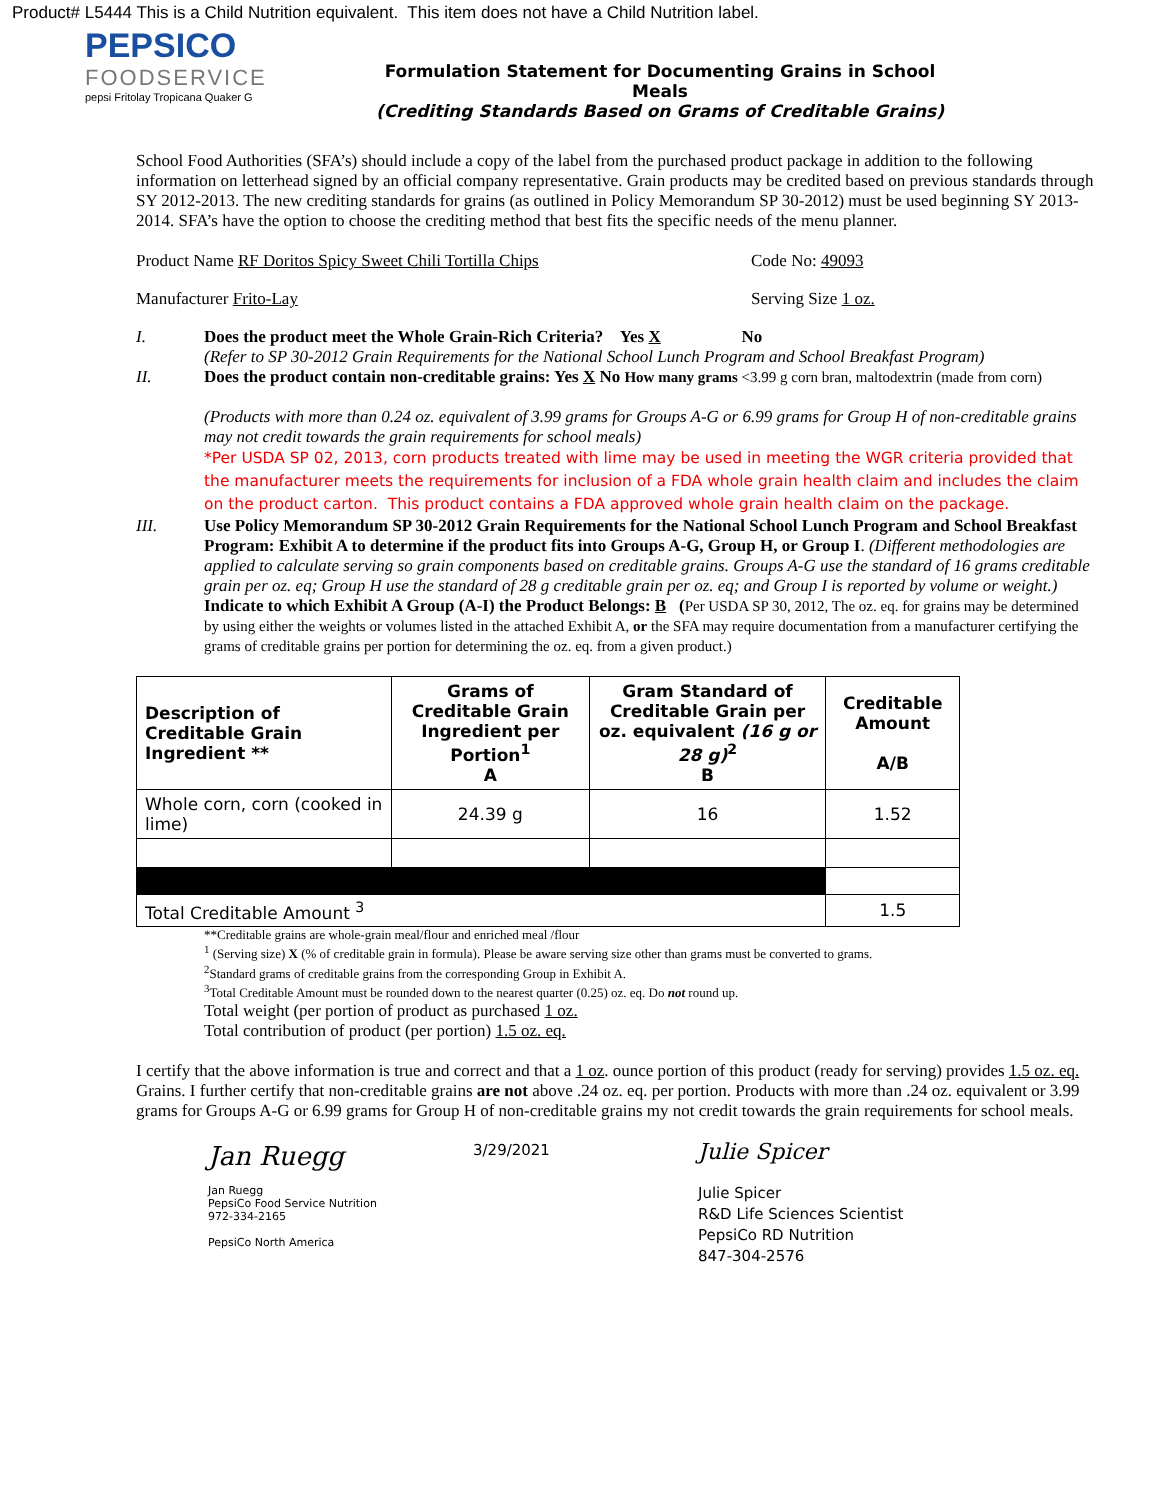Product# L5444 This is a Child Nutrition equivalent. This item does not have a Child Nutrition label.
PEPSICO
FOODSERVICE
pepsi Fritolay Tropicana Quaker G
Formulation Statement for Documenting Grains in School Meals
(Crediting Standards Based on Grams of Creditable Grains)
School Food Authorities (SFA’s) should include a copy of the label from the purchased product package in addition to the following information on letterhead signed by an official company representative. Grain products may be credited based on previous standards through SY 2012-2013. The new crediting standards for grains (as outlined in Policy Memorandum SP 30-2012) must be used beginning SY 2013-2014. SFA’s have the option to choose the crediting method that best fits the specific needs of the menu planner.
Product Name RF Doritos Spicy Sweet Chili Tortilla Chips Code No: 49093
Manufacturer Frito-Lay Serving Size 1 oz.
I. Does the product meet the Whole Grain-Rich Criteria? Yes X No
(Refer to SP 30-2012 Grain Requirements for the National School Lunch Program and School Breakfast Program)
II. Does the product contain non-creditable grains: Yes X No How many grams <3.99 g corn bran, maltodextrin (made from corn)
(Products with more than 0.24 oz. equivalent of 3.99 grams for Groups A-G or 6.99 grams for Group H of non-creditable grains may not credit towards the grain requirements for school meals)
*Per USDA SP 02, 2013, corn products treated with lime may be used in meeting the WGR criteria provided that the manufacturer meets the requirements for inclusion of a FDA whole grain health claim and includes the claim on the product carton. This product contains a FDA approved whole grain health claim on the package.
III. Use Policy Memorandum SP 30-2012 Grain Requirements for the National School Lunch Program and School Breakfast Program: Exhibit A to determine if the product fits into Groups A-G, Group H, or Group I. (Different methodologies are applied to calculate serving so grain components based on creditable grains. Groups A-G use the standard of 16 grams creditable grain per oz. eq; Group H use the standard of 28 g creditable grain per oz. eq; and Group I is reported by volume or weight.)
Indicate to which Exhibit A Group (A-I) the Product Belongs: B (Per USDA SP 30, 2012, The oz. eq. for grains may be determined by using either the weights or volumes listed in the attached Exhibit A, or the SFA may require documentation from a manufacturer certifying the grams of creditable grains per portion for determining the oz. eq. from a given product.)
| Description of Creditable Grain Ingredient ** | Grams of Creditable Grain Ingredient per Portion<sup>1</sup> A | Gram Standard of Creditable Grain per oz. equivalent (16 g or 28 g)<sup>2</sup> B | Creditable Amount A/B |
| --- | --- | --- | --- |
| Whole corn, corn (cooked in lime) | 24.39 g | 16 | 1.52 |
| Total Creditable Amount <sup>3</sup> | | | 1.5 |
**Creditable grains are whole-grain meal/flour and enriched meal /flour
<sup>1</sup> (Serving size) X (% of creditable grain in formula). Please be aware serving size other than grams must be converted to grams.
<sup>2</sup> Standard grams of creditable grains from the corresponding Group in Exhibit A.
<sup>3</sup> Total Creditable Amount must be rounded down to the nearest quarter (0.25) oz. eq. Do not round up.
Total weight (per portion of product as purchased 1 oz.
Total contribution of product (per portion) 1.5 oz. eq.
I certify that the above information is true and correct and that a 1 oz. ounce portion of this product (ready for serving) provides 1.5 oz. eq. Grains. I further certify that non-creditable grains are not above .24 oz. eq. per portion. Products with more than .24 oz. equivalent or 3.99 grams for Groups A-G or 6.99 grams for Group H of non-creditable grains my not credit towards the grain requirements for school meals.
Jan Ruegg
Jan Ruegg
PepsiCo Food Service Nutrition
972-334-2165
PepsiCo North America
3/29/2021
Julie Spicer
Julie Spicer
R&D Life Sciences Scientist
PepsiCo RD Nutrition
847-304-2576